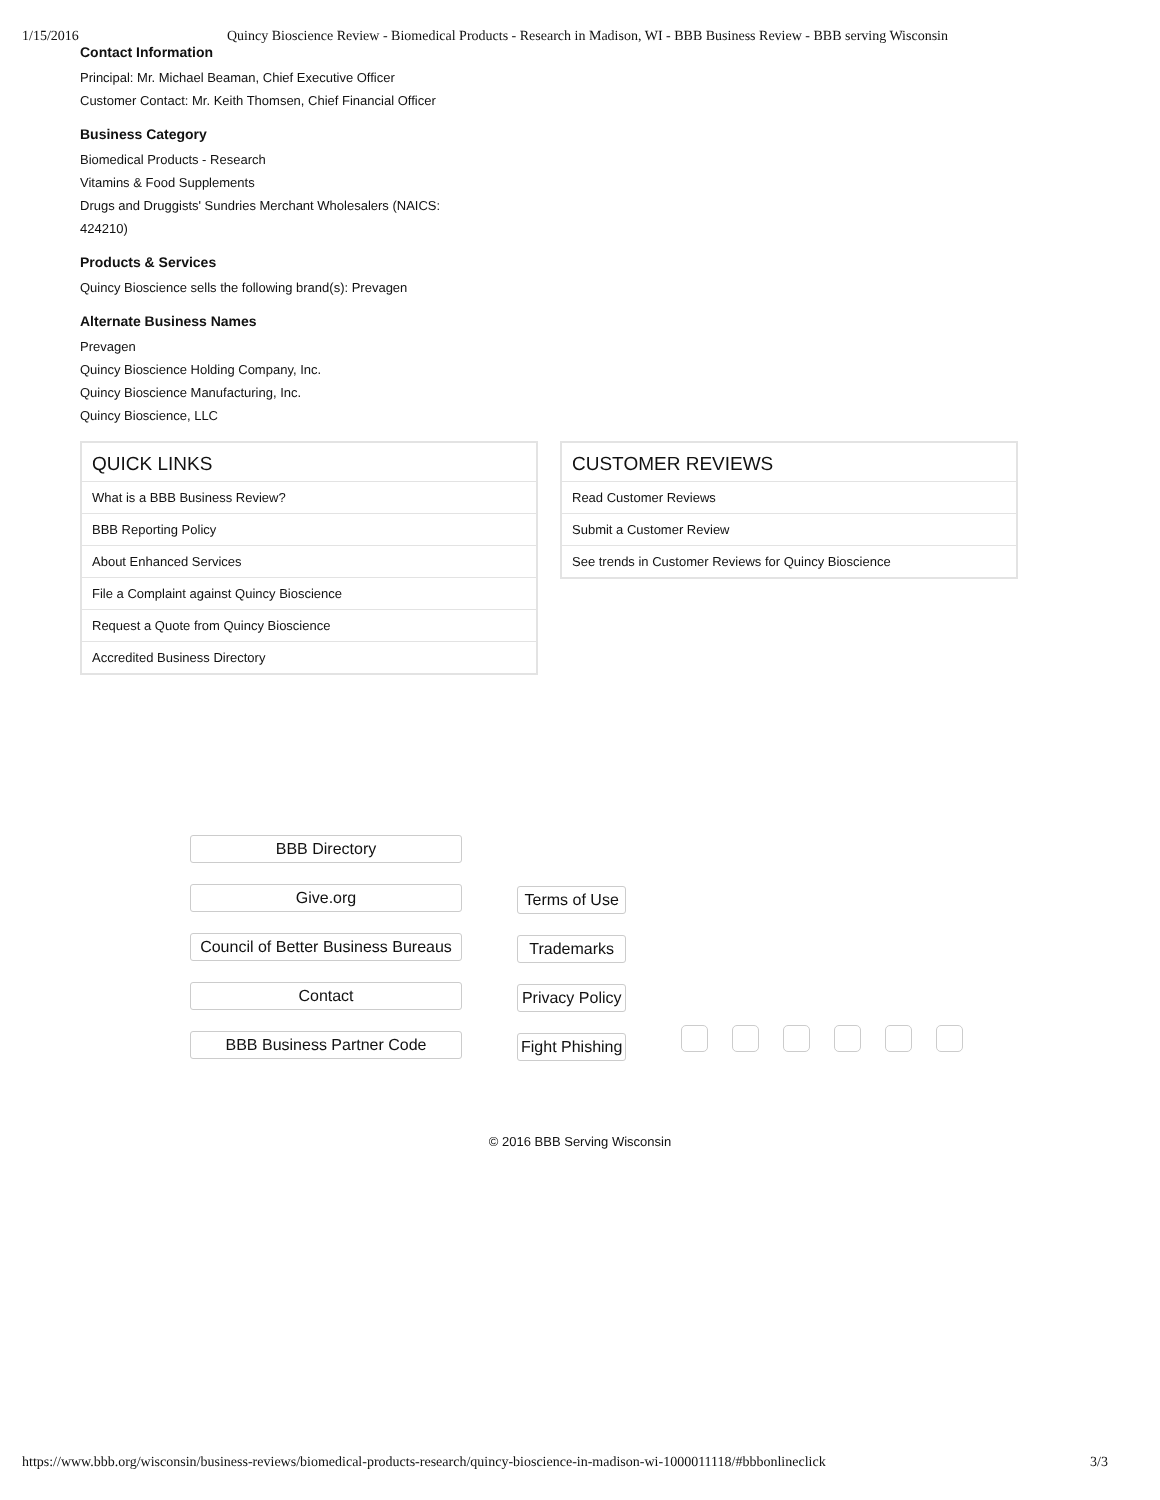1/15/2016 Quincy Bioscience Review - Biomedical Products - Research in Madison, WI - BBB Business Review - BBB serving Wisconsin
Contact Information
Principal: Mr. Michael Beaman, Chief Executive Officer
Customer Contact: Mr. Keith Thomsen, Chief Financial Officer
Business Category
Biomedical Products - Research
Vitamins & Food Supplements
Drugs and Druggists' Sundries Merchant Wholesalers (NAICS:
424210)
Products & Services
Quincy Bioscience sells the following brand(s): Prevagen
Alternate Business Names
Prevagen
Quincy Bioscience Holding Company, Inc.
Quincy Bioscience Manufacturing, Inc.
Quincy Bioscience, LLC
QUICK LINKS
What is a BBB Business Review?
BBB Reporting Policy
About Enhanced Services
File a Complaint against Quincy Bioscience
Request a Quote from Quincy Bioscience
Accredited Business Directory
CUSTOMER REVIEWS
Read Customer Reviews
Submit a Customer Review
See trends in Customer Reviews for Quincy Bioscience
BBB Directory
Give.org
Council of Better Business Bureaus
Contact
BBB Business Partner Code
Terms of Use
Trademarks
Privacy Policy
Fight Phishing
© 2016 BBB Serving Wisconsin
https://www.bbb.org/wisconsin/business-reviews/biomedical-products-research/quincy-bioscience-in-madison-wi-1000011118/#bbbonlineclick 3/3